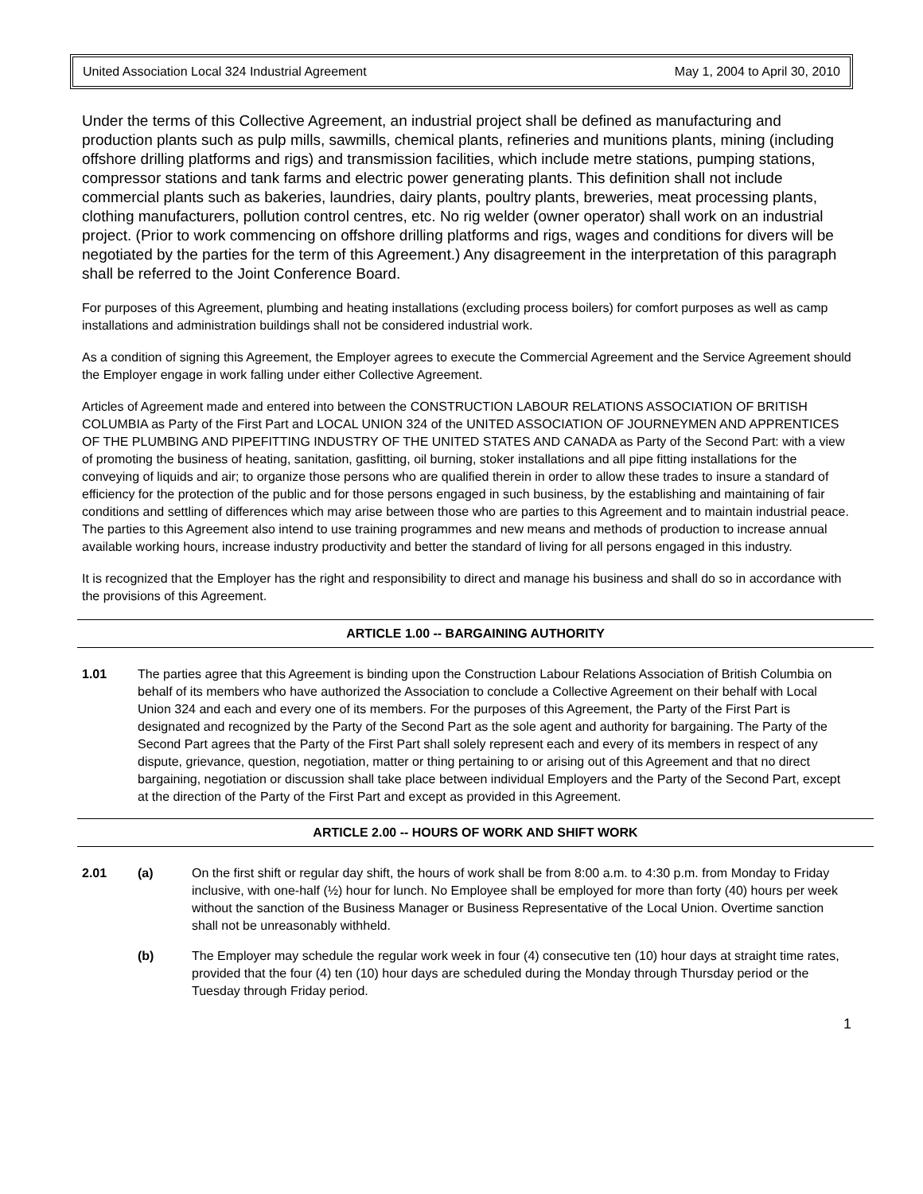United Association Local 324 Industrial Agreement May 1, 2004 to April 30, 2010
Under the terms of this Collective Agreement, an industrial project shall be defined as manufacturing and production plants such as pulp mills, sawmills, chemical plants, refineries and munitions plants, mining (including offshore drilling platforms and rigs) and transmission facilities, which include metre stations, pumping stations, compressor stations and tank farms and electric power generating plants. This definition shall not include commercial plants such as bakeries, laundries, dairy plants, poultry plants, breweries, meat processing plants, clothing manufacturers, pollution control centres, etc. No rig welder (owner operator) shall work on an industrial project. (Prior to work commencing on offshore drilling platforms and rigs, wages and conditions for divers will be negotiated by the parties for the term of this Agreement.) Any disagreement in the interpretation of this paragraph shall be referred to the Joint Conference Board.
For purposes of this Agreement, plumbing and heating installations (excluding process boilers) for comfort purposes as well as camp installations and administration buildings shall not be considered industrial work.
As a condition of signing this Agreement, the Employer agrees to execute the Commercial Agreement and the Service Agreement should the Employer engage in work falling under either Collective Agreement.
Articles of Agreement made and entered into between the CONSTRUCTION LABOUR RELATIONS ASSOCIATION OF BRITISH COLUMBIA as Party of the First Part and LOCAL UNION 324 of the UNITED ASSOCIATION OF JOURNEYMEN AND APPRENTICES OF THE PLUMBING AND PIPEFITTING INDUSTRY OF THE UNITED STATES AND CANADA as Party of the Second Part: with a view of promoting the business of heating, sanitation, gasfitting, oil burning, stoker installations and all pipe fitting installations for the conveying of liquids and air; to organize those persons who are qualified therein in order to allow these trades to insure a standard of efficiency for the protection of the public and for those persons engaged in such business, by the establishing and maintaining of fair conditions and settling of differences which may arise between those who are parties to this Agreement and to maintain industrial peace. The parties to this Agreement also intend to use training programmes and new means and methods of production to increase annual available working hours, increase industry productivity and better the standard of living for all persons engaged in this industry.
It is recognized that the Employer has the right and responsibility to direct and manage his business and shall do so in accordance with the provisions of this Agreement.
ARTICLE 1.00 -- BARGAINING AUTHORITY
1.01 The parties agree that this Agreement is binding upon the Construction Labour Relations Association of British Columbia on behalf of its members who have authorized the Association to conclude a Collective Agreement on their behalf with Local Union 324 and each and every one of its members. For the purposes of this Agreement, the Party of the First Part is designated and recognized by the Party of the Second Part as the sole agent and authority for bargaining. The Party of the Second Part agrees that the Party of the First Part shall solely represent each and every of its members in respect of any dispute, grievance, question, negotiation, matter or thing pertaining to or arising out of this Agreement and that no direct bargaining, negotiation or discussion shall take place between individual Employers and the Party of the Second Part, except at the direction of the Party of the First Part and except as provided in this Agreement.
ARTICLE 2.00 -- HOURS OF WORK AND SHIFT WORK
2.01 (a) On the first shift or regular day shift, the hours of work shall be from 8:00 a.m. to 4:30 p.m. from Monday to Friday inclusive, with one-half (½) hour for lunch. No Employee shall be employed for more than forty (40) hours per week without the sanction of the Business Manager or Business Representative of the Local Union. Overtime sanction shall not be unreasonably withheld.
(b) The Employer may schedule the regular work week in four (4) consecutive ten (10) hour days at straight time rates, provided that the four (4) ten (10) hour days are scheduled during the Monday through Thursday period or the Tuesday through Friday period.
1